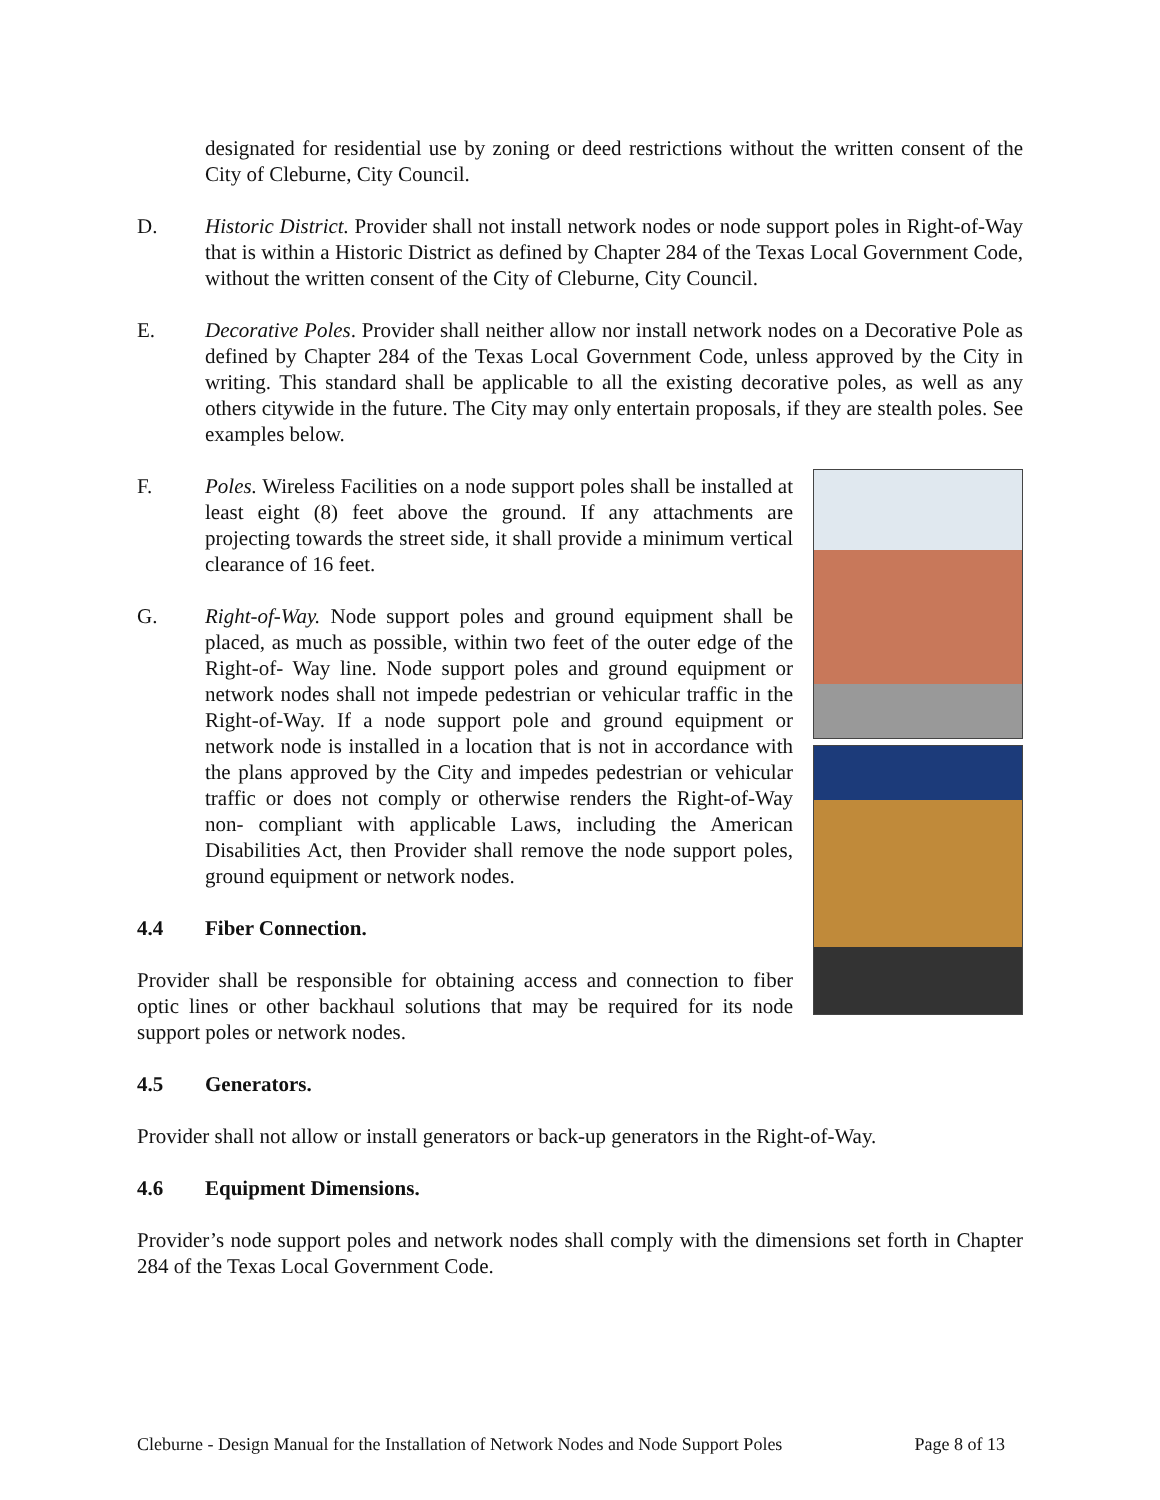designated for residential use by zoning or deed restrictions without the written consent of the City of Cleburne, City Council.
D. Historic District. Provider shall not install network nodes or node support poles in Right-of-Way that is within a Historic District as defined by Chapter 284 of the Texas Local Government Code, without the written consent of the City of Cleburne, City Council.
E. Decorative Poles. Provider shall neither allow nor install network nodes on a Decorative Pole as defined by Chapter 284 of the Texas Local Government Code, unless approved by the City in writing. This standard shall be applicable to all the existing decorative poles, as well as any others citywide in the future. The City may only entertain proposals, if they are stealth poles. See examples below.
F. Poles. Wireless Facilities on a node support poles shall be installed at least eight (8) feet above the ground. If any attachments are projecting towards the street side, it shall provide a minimum vertical clearance of 16 feet.
G. Right-of-Way. Node support poles and ground equipment shall be placed, as much as possible, within two feet of the outer edge of the Right-of- Way line. Node support poles and ground equipment or network nodes shall not impede pedestrian or vehicular traffic in the Right-of-Way. If a node support pole and ground equipment or network node is installed in a location that is not in accordance with the plans approved by the City and impedes pedestrian or vehicular traffic or does not comply or otherwise renders the Right-of-Way non- compliant with applicable Laws, including the American Disabilities Act, then Provider shall remove the node support poles, ground equipment or network nodes.
4.4 Fiber Connection.
Provider shall be responsible for obtaining access and connection to fiber optic lines or other backhaul solutions that may be required for its node support poles or network nodes.
4.5 Generators.
Provider shall not allow or install generators or back-up generators in the Right-of-Way.
4.6 Equipment Dimensions.
Provider’s node support poles and network nodes shall comply with the dimensions set forth in Chapter 284 of the Texas Local Government Code.
Cleburne - Design Manual for the Installation of Network Nodes and Node Support Poles Page 8 of 13